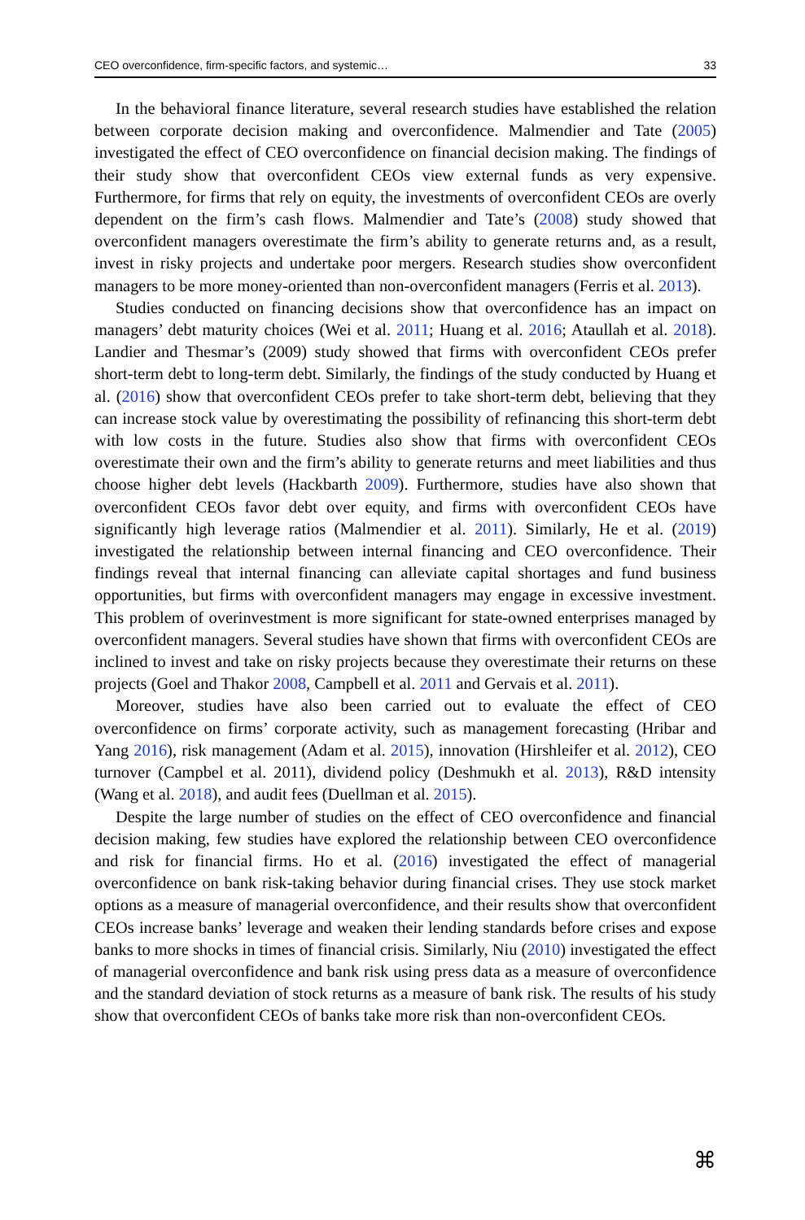CEO overconfidence, firm-specific factors, and systemic… 33
In the behavioral finance literature, several research studies have established the relation between corporate decision making and overconfidence. Malmendier and Tate (2005) investigated the effect of CEO overconfidence on financial decision making. The findings of their study show that overconfident CEOs view external funds as very expensive. Furthermore, for firms that rely on equity, the investments of overconfident CEOs are overly dependent on the firm’s cash flows. Malmendier and Tate’s (2008) study showed that overconfident managers overestimate the firm’s ability to generate returns and, as a result, invest in risky projects and undertake poor mergers. Research studies show overconfident managers to be more money-oriented than non-overconfident managers (Ferris et al. 2013).
Studies conducted on financing decisions show that overconfidence has an impact on managers’ debt maturity choices (Wei et al. 2011; Huang et al. 2016; Ataullah et al. 2018). Landier and Thesmar’s (2009) study showed that firms with overconfident CEOs prefer short-term debt to long-term debt. Similarly, the findings of the study conducted by Huang et al. (2016) show that overconfident CEOs prefer to take short-term debt, believing that they can increase stock value by overestimating the possibility of refinancing this short-term debt with low costs in the future. Studies also show that firms with overconfident CEOs overestimate their own and the firm’s ability to generate returns and meet liabilities and thus choose higher debt levels (Hackbarth 2009). Furthermore, studies have also shown that overconfident CEOs favor debt over equity, and firms with overconfident CEOs have significantly high leverage ratios (Malmendier et al. 2011). Similarly, He et al. (2019) investigated the relationship between internal financing and CEO overconfidence. Their findings reveal that internal financing can alleviate capital shortages and fund business opportunities, but firms with overconfident managers may engage in excessive investment. This problem of overinvestment is more significant for state-owned enterprises managed by overconfident managers. Several studies have shown that firms with overconfident CEOs are inclined to invest and take on risky projects because they overestimate their returns on these projects (Goel and Thakor 2008, Campbell et al. 2011 and Gervais et al. 2011).
Moreover, studies have also been carried out to evaluate the effect of CEO overconfidence on firms’ corporate activity, such as management forecasting (Hribar and Yang 2016), risk management (Adam et al. 2015), innovation (Hirshleifer et al. 2012), CEO turnover (Campbel et al. 2011), dividend policy (Deshmukh et al. 2013), R&D intensity (Wang et al. 2018), and audit fees (Duellman et al. 2015).
Despite the large number of studies on the effect of CEO overconfidence and financial decision making, few studies have explored the relationship between CEO overconfidence and risk for financial firms. Ho et al. (2016) investigated the effect of managerial overconfidence on bank risk-taking behavior during financial crises. They use stock market options as a measure of managerial overconfidence, and their results show that overconfident CEOs increase banks’ leverage and weaken their lending standards before crises and expose banks to more shocks in times of financial crisis. Similarly, Niu (2010) investigated the effect of managerial overconfidence and bank risk using press data as a measure of overconfidence and the standard deviation of stock returns as a measure of bank risk. The results of his study show that overconfident CEOs of banks take more risk than non-overconfident CEOs.
⌘